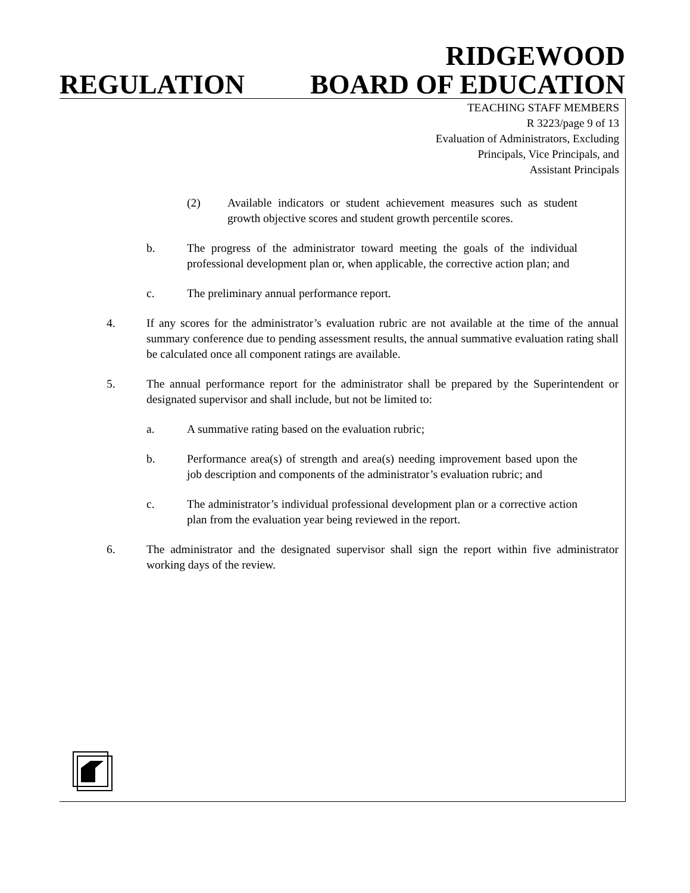RIDGEWOOD
REGULATION BOARD OF EDUCATION
TEACHING STAFF MEMBERS
R 3223/page 9 of 13
Evaluation of Administrators, Excluding
Principals, Vice Principals, and
Assistant Principals
(2) Available indicators or student achievement measures such as student growth objective scores and student growth percentile scores.
b. The progress of the administrator toward meeting the goals of the individual professional development plan or, when applicable, the corrective action plan; and
c. The preliminary annual performance report.
4. If any scores for the administrator’s evaluation rubric are not available at the time of the annual summary conference due to pending assessment results, the annual summative evaluation rating shall be calculated once all component ratings are available.
5. The annual performance report for the administrator shall be prepared by the Superintendent or designated supervisor and shall include, but not be limited to:
a. A summative rating based on the evaluation rubric;
b. Performance area(s) of strength and area(s) needing improvement based upon the job description and components of the administrator’s evaluation rubric; and
c. The administrator’s individual professional development plan or a corrective action plan from the evaluation year being reviewed in the report.
6. The administrator and the designated supervisor shall sign the report within five administrator working days of the review.